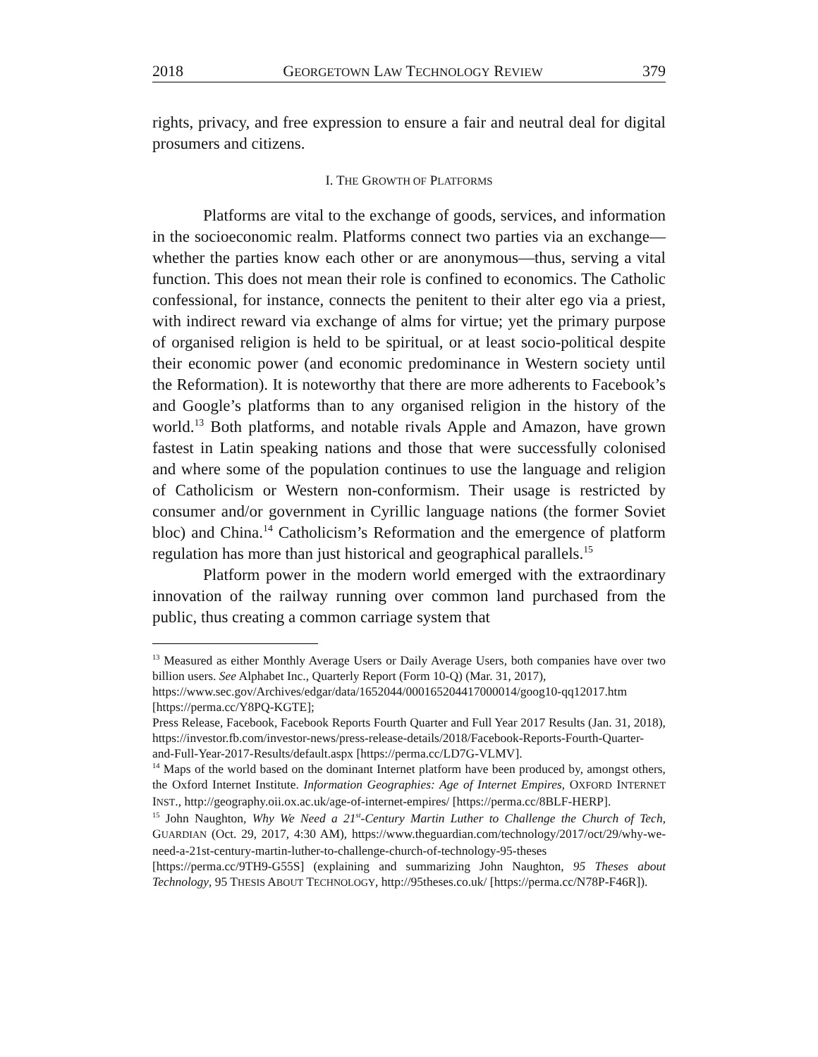2018 GEORGETOWN LAW TECHNOLOGY REVIEW 379
rights, privacy, and free expression to ensure a fair and neutral deal for digital prosumers and citizens.
I. THE GROWTH OF PLATFORMS
Platforms are vital to the exchange of goods, services, and information in the socioeconomic realm. Platforms connect two parties via an exchange—whether the parties know each other or are anonymous—thus, serving a vital function. This does not mean their role is confined to economics. The Catholic confessional, for instance, connects the penitent to their alter ego via a priest, with indirect reward via exchange of alms for virtue; yet the primary purpose of organised religion is held to be spiritual, or at least socio-political despite their economic power (and economic predominance in Western society until the Reformation). It is noteworthy that there are more adherents to Facebook’s and Google’s platforms than to any organised religion in the history of the world.<sup>13</sup> Both platforms, and notable rivals Apple and Amazon, have grown fastest in Latin speaking nations and those that were successfully colonised and where some of the population continues to use the language and religion of Catholicism or Western non-conformism. Their usage is restricted by consumer and/or government in Cyrillic language nations (the former Soviet bloc) and China.<sup>14</sup> Catholicism’s Reformation and the emergence of platform regulation has more than just historical and geographical parallels.<sup>15</sup>
Platform power in the modern world emerged with the extraordinary innovation of the railway running over common land purchased from the public, thus creating a common carriage system that
<sup>13</sup> Measured as either Monthly Average Users or Daily Average Users, both companies have over two billion users. See Alphabet Inc., Quarterly Report (Form 10-Q) (Mar. 31, 2017),
https://www.sec.gov/Archives/edgar/data/1652044/000165204417000014/goog10-qq12017.htm [https://perma.cc/Y8PQ-KGTE];
Press Release, Facebook, Facebook Reports Fourth Quarter and Full Year 2017 Results (Jan. 31, 2018), https://investor.fb.com/investor-news/press-release-details/2018/Facebook-Reports-Fourth-Quarter-and-Full-Year-2017-Results/default.aspx [https://perma.cc/LD7G-VLMV].
<sup>14</sup> Maps of the world based on the dominant Internet platform have been produced by, amongst others, the Oxford Internet Institute. Information Geographies: Age of Internet Empires, OXFORD INTERNET INST., http://geography.oii.ox.ac.uk/age-of-internet-empires/ [https://perma.cc/8BLF-HERP].
<sup>15</sup> John Naughton, Why We Need a 21<sup>st</sup>-Century Martin Luther to Challenge the Church of Tech, GUARDIAN (Oct. 29, 2017, 4:30 AM), https://www.theguardian.com/technology/2017/oct/29/why-we-need-a-21st-century-martin-luther-to-challenge-church-of-technology-95-theses [https://perma.cc/9TH9-G55S] (explaining and summarizing John Naughton, 95 Theses about Technology, 95 THESIS ABOUT TECHNOLOGY, http://95theses.co.uk/ [https://perma.cc/N78P-F46R]).